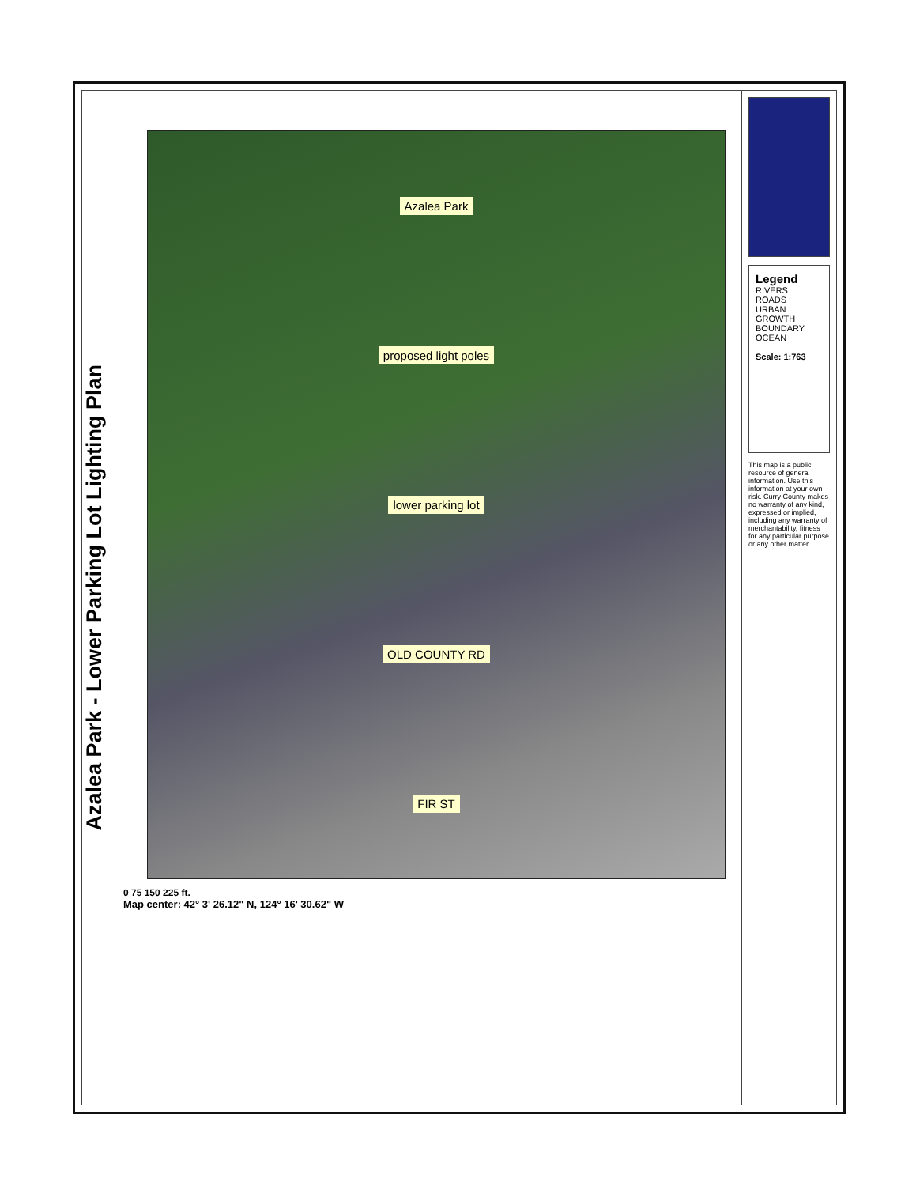Azalea Park - Lower Parking Lot Lighting Plan
Azalea Park
proposed light poles
lower parking lot
OLD COUNTY RD
FIR ST
0 75 150 225 ft.
Map center: 42° 3' 26.12" N, 124° 16' 30.62" W
Legend
RIVERS
ROADS
URBAN GROWTH BOUNDARY
OCEAN
Scale: 1:763
This map is a public resource of general information. Use this information at your own risk. Curry County makes no warranty of any kind, expressed or implied, including any warranty of merchantability, fitness for any particular purpose or any other matter.